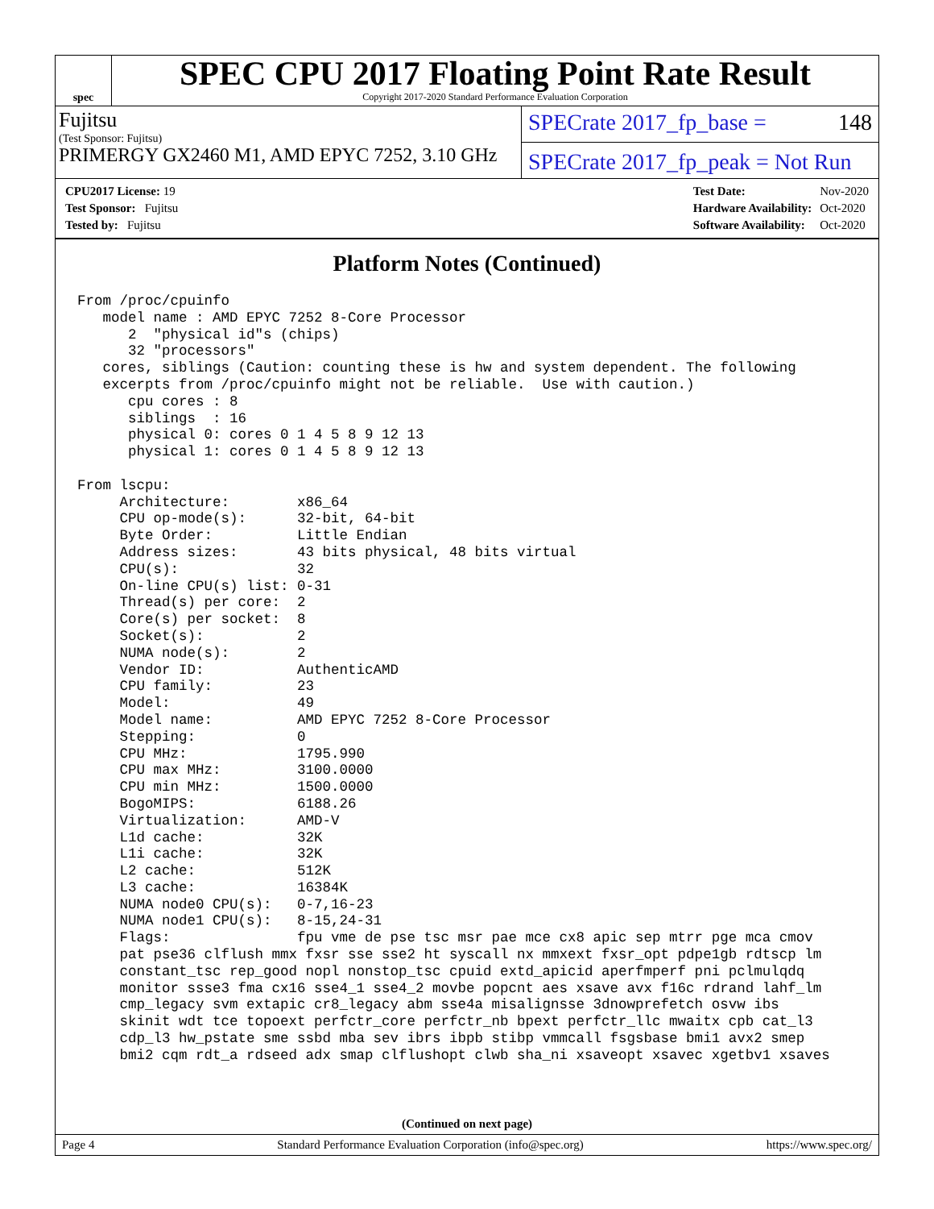spec
SPEC CPU 2017 Floating Point Rate Result
Copyright 2017-2020 Standard Performance Evaluation Corporation
Fujitsu
(Test Sponsor: Fujitsu)
PRIMERGY GX2460 M1, AMD EPYC 7252, 3.10 GHz
SPECrate 2017_fp_base = 148
SPECrate 2017_fp_peak = Not Run
| CPU2017 License: 19 |
| Test Sponsor: Fujitsu |
| Tested by: Fujitsu |
| Test Date: | Nov-2020 |
| Hardware Availability: | Oct-2020 |
| Software Availability: | Oct-2020 |
Platform Notes (Continued)
From /proc/cpuinfo
   model name : AMD EPYC 7252 8-Core Processor
      2  "physical id"s (chips)
      32 "processors"
   cores, siblings (Caution: counting these is hw and system dependent. The following
   excerpts from /proc/cpuinfo might not be reliable.  Use with caution.)
      cpu cores : 8
      siblings  : 16
      physical 0: cores 0 1 4 5 8 9 12 13
      physical 1: cores 0 1 4 5 8 9 12 13

From lscpu:
     Architecture:        x86_64
     CPU op-mode(s):      32-bit, 64-bit
     Byte Order:          Little Endian
     Address sizes:       43 bits physical, 48 bits virtual
     CPU(s):              32
     On-line CPU(s) list: 0-31
     Thread(s) per core:  2
     Core(s) per socket:  8
     Socket(s):           2
     NUMA node(s):        2
     Vendor ID:           AuthenticAMD
     CPU family:          23
     Model:               49
     Model name:          AMD EPYC 7252 8-Core Processor
     Stepping:            0
     CPU MHz:             1795.990
     CPU max MHz:         3100.0000
     CPU min MHz:         1500.0000
     BogoMIPS:            6188.26
     Virtualization:      AMD-V
     L1d cache:           32K
     L1i cache:           32K
     L2 cache:            512K
     L3 cache:            16384K
     NUMA node0 CPU(s):   0-7,16-23
     NUMA node1 CPU(s):   8-15,24-31
     Flags:               fpu vme de pse tsc msr pae mce cx8 apic sep mtrr pge mca cmov
     pat pse36 clflush mmx fxsr sse sse2 ht syscall nx mmxext fxsr_opt pdpe1gb rdtscp lm
     constant_tsc rep_good nopl nonstop_tsc cpuid extd_apicid aperfmperf pni pclmulqdq
     monitor ssse3 fma cx16 sse4_1 sse4_2 movbe popcnt aes xsave avx f16c rdrand lahf_lm
     cmp_legacy svm extapic cr8_legacy abm sse4a misalignsse 3dnowprefetch osvw ibs
     skinit wdt tce topoext perfctr_core perfctr_nb bpext perfctr_llc mwaitx cpb cat_l3
     cdp_l3 hw_pstate sme ssbd mba sev ibrs ibpb stibp vmmcall fsgsbase bmi1 avx2 smep
     bmi2 cqm rdt_a rdseed adx smap clflushopt clwb sha_ni xsaveopt xsavec xgetbv1 xsaves
(Continued on next page)
Page 4 Standard Performance Evaluation Corporation (info@spec.org) https://www.spec.org/